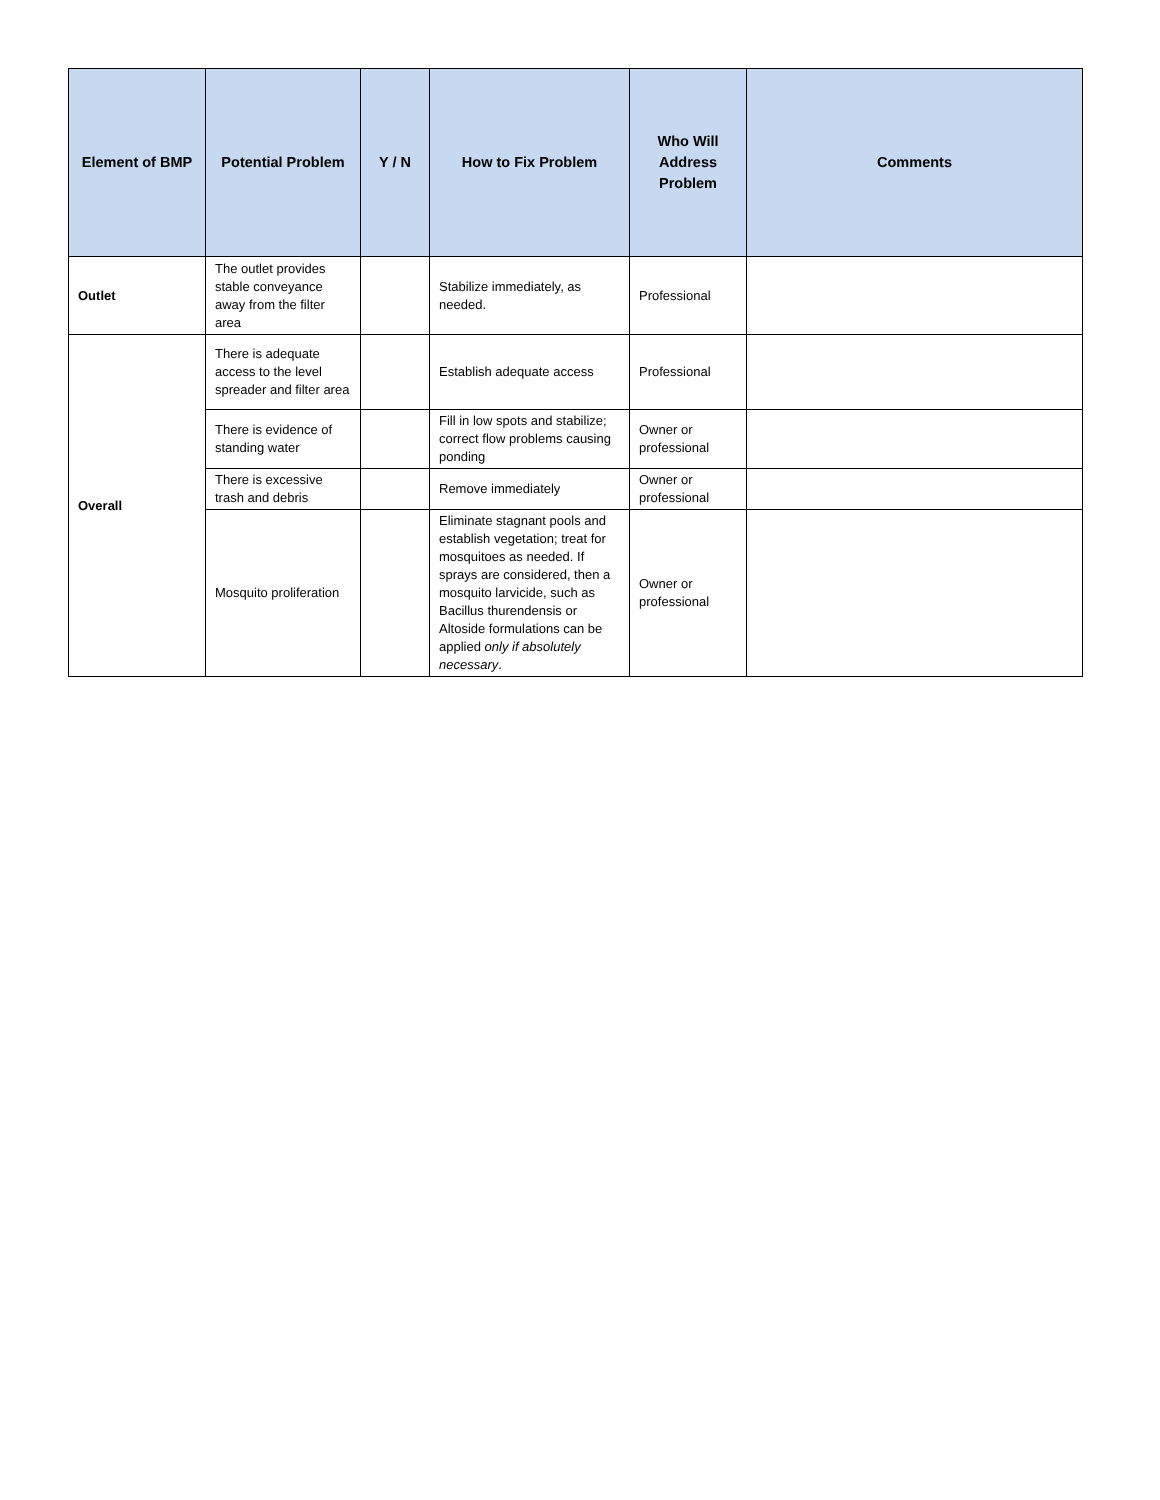| Element of BMP | Potential Problem | Y / N | How to Fix Problem | Who Will Address Problem | Comments |
| --- | --- | --- | --- | --- | --- |
| Outlet | The outlet provides stable conveyance away from the filter area | | Stabilize immediately, as needed. | Professional | |
| Overall | There is adequate access to the level spreader and filter area | | Establish adequate access | Professional | |
| | There is evidence of standing water | | Fill in low spots and stabilize; correct flow problems causing ponding | Owner or professional | |
| | There is excessive trash and debris | | Remove immediately | Owner or professional | |
| | Mosquito proliferation | | Eliminate stagnant pools and establish vegetation; treat for mosquitoes as needed. If sprays are considered, then a mosquito larvicide, such as Bacillus thurendensis or Altoside formulations can be applied only if absolutely necessary . | Owner or professional | |